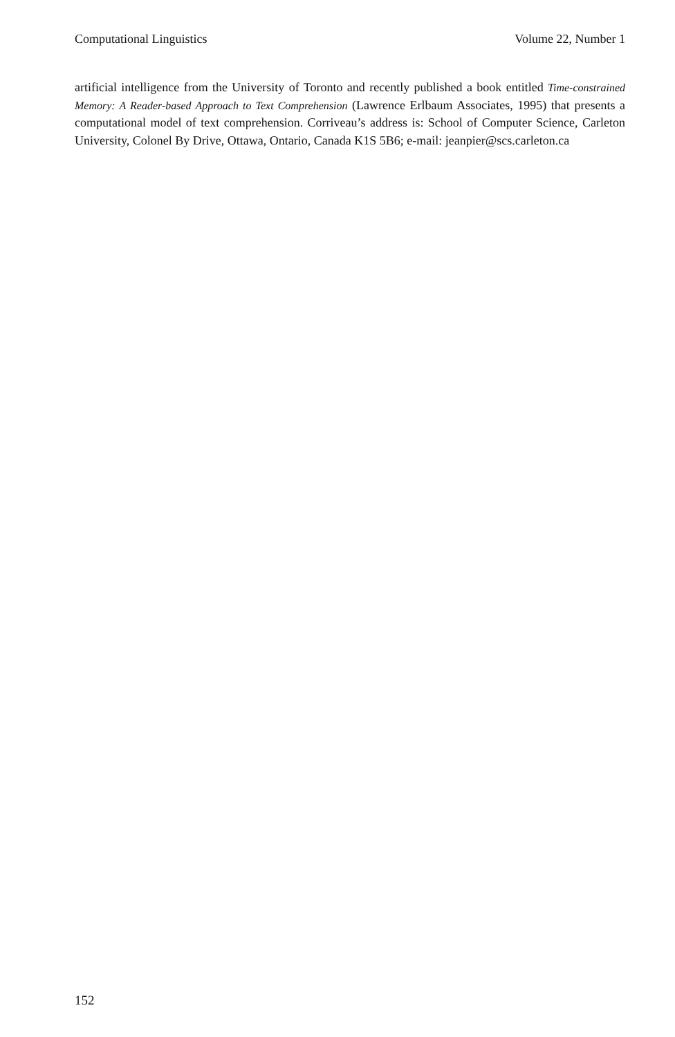Computational Linguistics Volume 22, Number 1
artificial intelligence from the University of Toronto and recently published a book entitled Time-constrained Memory: A Reader-based Approach to Text Comprehension (Lawrence Erlbaum Associates, 1995) that presents a computational model of text comprehension. Corriveau’s address is: School of Computer Science, Carleton University, Colonel By Drive, Ottawa, Ontario, Canada K1S 5B6; e-mail: jeanpier@scs.carleton.ca
152